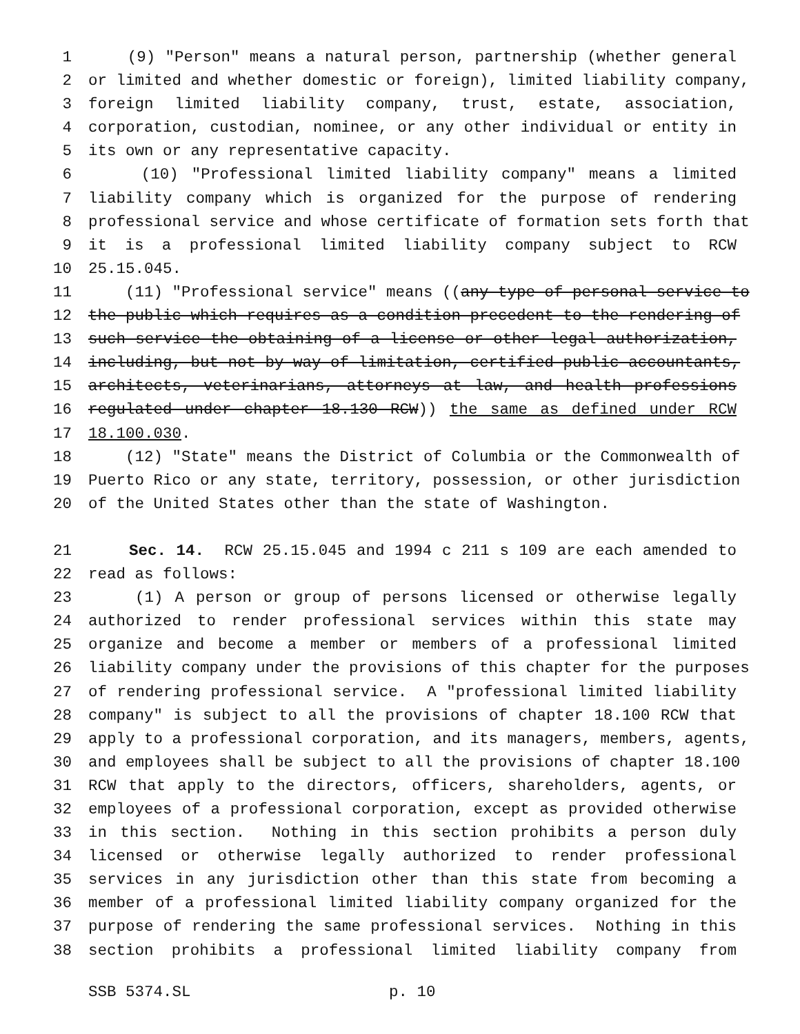1 (9) "Person" means a natural person, partnership (whether general
2 or limited and whether domestic or foreign), limited liability company,
3 foreign limited liability company, trust, estate, association,
4 corporation, custodian, nominee, or any other individual or entity in
5 its own or any representative capacity.
6 (10) "Professional limited liability company" means a limited
7 liability company which is organized for the purpose of rendering
8 professional service and whose certificate of formation sets forth that
9 it is a professional limited liability company subject to RCW
10 25.15.045.
11 (11) "Professional service" means ((any type of personal service to
12 the public which requires as a condition precedent to the rendering of
13 such service the obtaining of a license or other legal authorization,
14 including, but not by way of limitation, certified public accountants,
15 architects, veterinarians, attorneys at law, and health professions
16 regulated under chapter 18.130 RCW)) the same as defined under RCW
17 18.100.030.
18 (12) "State" means the District of Columbia or the Commonwealth of
19 Puerto Rico or any state, territory, possession, or other jurisdiction
20 of the United States other than the state of Washington.
21 Sec. 14. RCW 25.15.045 and 1994 c 211 s 109 are each amended to
22 read as follows:
23 (1) A person or group of persons licensed or otherwise legally
24 authorized to render professional services within this state may
25 organize and become a member or members of a professional limited
26 liability company under the provisions of this chapter for the purposes
27 of rendering professional service. A "professional limited liability
28 company" is subject to all the provisions of chapter 18.100 RCW that
29 apply to a professional corporation, and its managers, members, agents,
30 and employees shall be subject to all the provisions of chapter 18.100
31 RCW that apply to the directors, officers, shareholders, agents, or
32 employees of a professional corporation, except as provided otherwise
33 in this section. Nothing in this section prohibits a person duly
34 licensed or otherwise legally authorized to render professional
35 services in any jurisdiction other than this state from becoming a
36 member of a professional limited liability company organized for the
37 purpose of rendering the same professional services. Nothing in this
38 section prohibits a professional limited liability company from
SSB 5374.SL p. 10